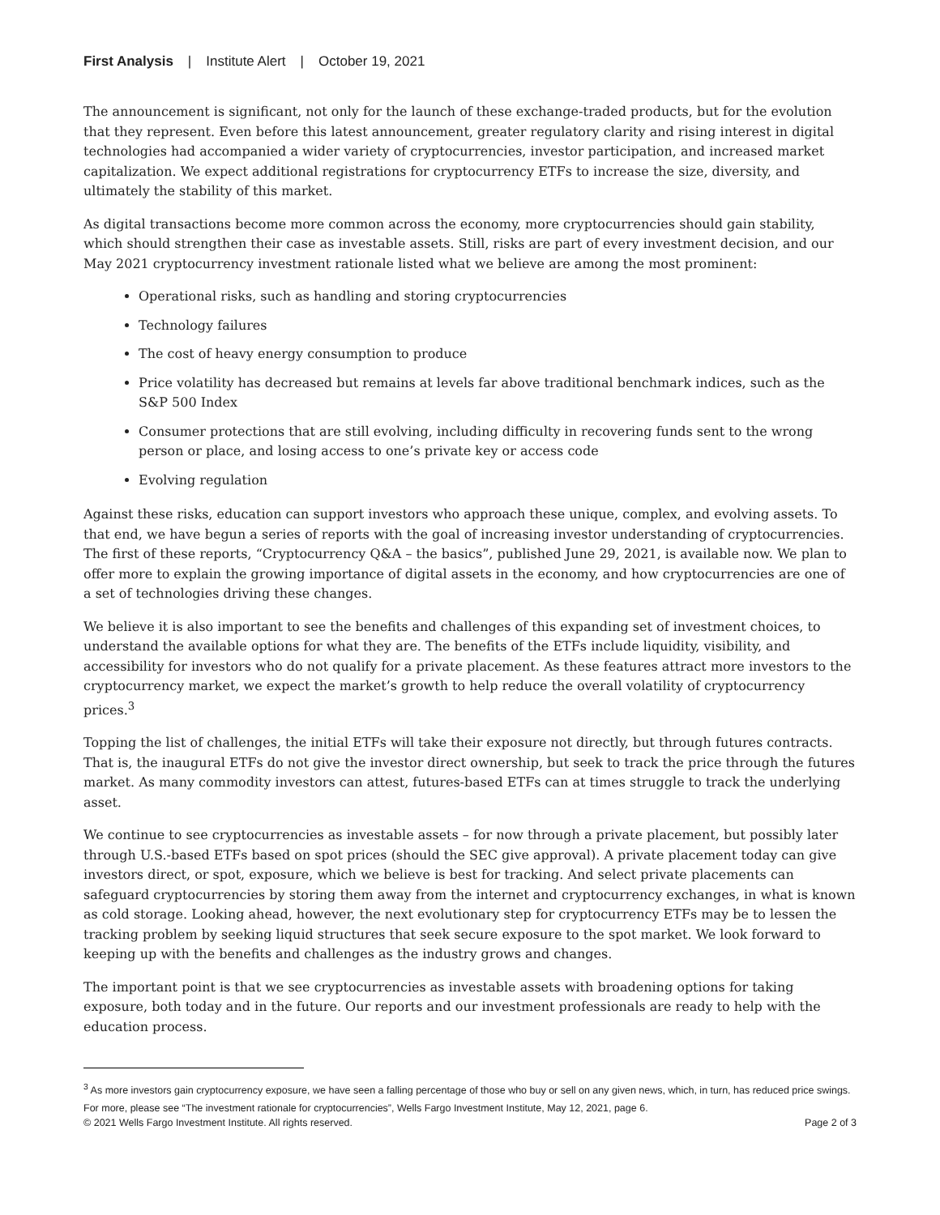First Analysis | Institute Alert | October 19, 2021
The announcement is significant, not only for the launch of these exchange-traded products, but for the evolution that they represent. Even before this latest announcement, greater regulatory clarity and rising interest in digital technologies had accompanied a wider variety of cryptocurrencies, investor participation, and increased market capitalization. We expect additional registrations for cryptocurrency ETFs to increase the size, diversity, and ultimately the stability of this market.
As digital transactions become more common across the economy, more cryptocurrencies should gain stability, which should strengthen their case as investable assets. Still, risks are part of every investment decision, and our May 2021 cryptocurrency investment rationale listed what we believe are among the most prominent:
Operational risks, such as handling and storing cryptocurrencies
Technology failures
The cost of heavy energy consumption to produce
Price volatility has decreased but remains at levels far above traditional benchmark indices, such as the S&P 500 Index
Consumer protections that are still evolving, including difficulty in recovering funds sent to the wrong person or place, and losing access to one’s private key or access code
Evolving regulation
Against these risks, education can support investors who approach these unique, complex, and evolving assets. To that end, we have begun a series of reports with the goal of increasing investor understanding of cryptocurrencies. The first of these reports, “Cryptocurrency Q&A – the basics”, published June 29, 2021, is available now. We plan to offer more to explain the growing importance of digital assets in the economy, and how cryptocurrencies are one of a set of technologies driving these changes.
We believe it is also important to see the benefits and challenges of this expanding set of investment choices, to understand the available options for what they are. The benefits of the ETFs include liquidity, visibility, and accessibility for investors who do not qualify for a private placement. As these features attract more investors to the cryptocurrency market, we expect the market’s growth to help reduce the overall volatility of cryptocurrency prices.<sup>3</sup>
Topping the list of challenges, the initial ETFs will take their exposure not directly, but through futures contracts. That is, the inaugural ETFs do not give the investor direct ownership, but seek to track the price through the futures market. As many commodity investors can attest, futures-based ETFs can at times struggle to track the underlying asset.
We continue to see cryptocurrencies as investable assets – for now through a private placement, but possibly later through U.S.-based ETFs based on spot prices (should the SEC give approval). A private placement today can give investors direct, or spot, exposure, which we believe is best for tracking. And select private placements can safeguard cryptocurrencies by storing them away from the internet and cryptocurrency exchanges, in what is known as cold storage. Looking ahead, however, the next evolutionary step for cryptocurrency ETFs may be to lessen the tracking problem by seeking liquid structures that seek secure exposure to the spot market. We look forward to keeping up with the benefits and challenges as the industry grows and changes.
The important point is that we see cryptocurrencies as investable assets with broadening options for taking exposure, both today and in the future. Our reports and our investment professionals are ready to help with the education process.
<sup>3</sup> As more investors gain cryptocurrency exposure, we have seen a falling percentage of those who buy or sell on any given news, which, in turn, has reduced price swings. For more, please see “The investment rationale for cryptocurrencies”, Wells Fargo Investment Institute, May 12, 2021, page 6.
© 2021 Wells Fargo Investment Institute. All rights reserved. Page 2 of 3